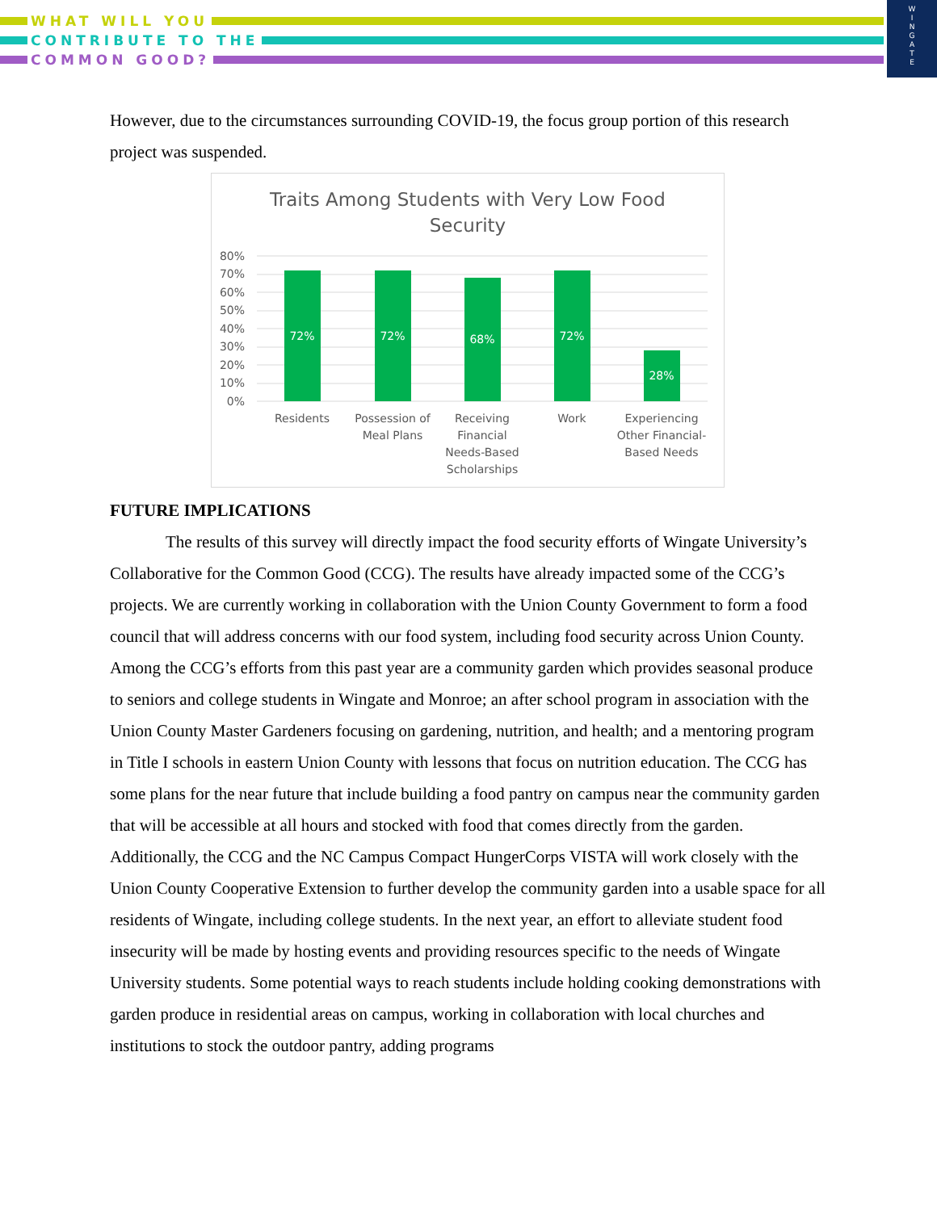WHAT WILL YOU
CONTRIBUTE TO THE
COMMON GOOD?
W
I
N
G
A
T
E
However, due to the circumstances surrounding COVID-19, the focus group portion of this research project was suspended.
Traits Among Students with Very Low Food
Security
80%
70%
60%
50%
40%
30%
20%
10%
0%
72%
72%
68%
72%
28%
Residents
Possession of
Meal Plans
Receiving
Financial
Needs-Based
Scholarships
Work
Experiencing
Other Financial-
Based Needs
FUTURE IMPLICATIONS
The results of this survey will directly impact the food security efforts of Wingate University’s Collaborative for the Common Good (CCG). The results have already impacted some of the CCG’s projects. We are currently working in collaboration with the Union County Government to form a food council that will address concerns with our food system, including food security across Union County. Among the CCG’s efforts from this past year are a community garden which provides seasonal produce to seniors and college students in Wingate and Monroe; an after school program in association with the Union County Master Gardeners focusing on gardening, nutrition, and health; and a mentoring program in Title I schools in eastern Union County with lessons that focus on nutrition education. The CCG has some plans for the near future that include building a food pantry on campus near the community garden that will be accessible at all hours and stocked with food that comes directly from the garden. Additionally, the CCG and the NC Campus Compact HungerCorps VISTA will work closely with the Union County Cooperative Extension to further develop the community garden into a usable space for all residents of Wingate, including college students. In the next year, an effort to alleviate student food insecurity will be made by hosting events and providing resources specific to the needs of Wingate University students. Some potential ways to reach students include holding cooking demonstrations with garden produce in residential areas on campus, working in collaboration with local churches and institutions to stock the outdoor pantry, adding programs